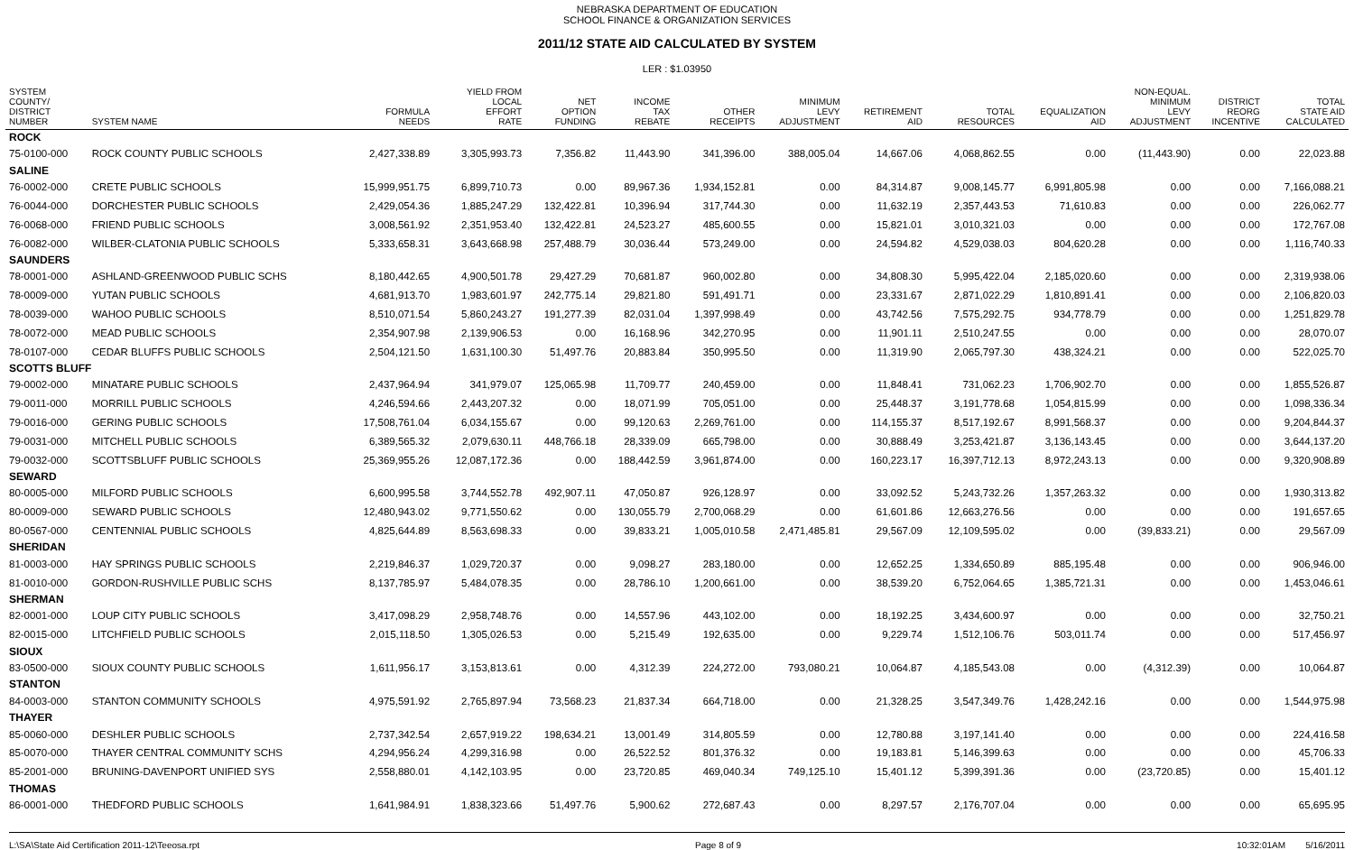NEBRASKA DEPARTMENT OF EDUCATION
SCHOOL FINANCE & ORGANIZATION SERVICES
2011/12 STATE AID CALCULATED BY SYSTEM
LER : $1.03950
| SYSTEM COUNTY/ DISTRICT NUMBER | SYSTEM NAME | FORMULA NEEDS | YIELD FROM LOCAL EFFORT RATE | NET OPTION FUNDING | INCOME TAX REBATE | OTHER RECEIPTS | MINIMUM LEVY ADJUSTMENT | RETIREMENT AID | TOTAL RESOURCES | EQUALIZATION AID | NON-EQUAL. MINIMUM LEVY ADJUSTMENT | DISTRICT REORG INCENTIVE | TOTAL STATE AID CALCULATED |
| --- | --- | --- | --- | --- | --- | --- | --- | --- | --- | --- | --- | --- | --- |
| ROCK | | | | | | | | | | | | | |
| 75-0100-000 | ROCK COUNTY PUBLIC SCHOOLS | 2,427,338.89 | 3,305,993.73 | 7,356.82 | 11,443.90 | 341,396.00 | 388,005.04 | 14,667.06 | 4,068,862.55 | 0.00 | (11,443.90) | 0.00 | 22,023.88 |
| SALINE | | | | | | | | | | | | | |
| 76-0002-000 | CRETE PUBLIC SCHOOLS | 15,999,951.75 | 6,899,710.73 | 0.00 | 89,967.36 | 1,934,152.81 | 0.00 | 84,314.87 | 9,008,145.77 | 6,991,805.98 | 0.00 | 0.00 | 7,166,088.21 |
| 76-0044-000 | DORCHESTER PUBLIC SCHOOLS | 2,429,054.36 | 1,885,247.29 | 132,422.81 | 10,396.94 | 317,744.30 | 0.00 | 11,632.19 | 2,357,443.53 | 71,610.83 | 0.00 | 0.00 | 226,062.77 |
| 76-0068-000 | FRIEND PUBLIC SCHOOLS | 3,008,561.92 | 2,351,953.40 | 132,422.81 | 24,523.27 | 485,600.55 | 0.00 | 15,821.01 | 3,010,321.03 | 0.00 | 0.00 | 0.00 | 172,767.08 |
| 76-0082-000 | WILBER-CLATONIA PUBLIC SCHOOLS | 5,333,658.31 | 3,643,668.98 | 257,488.79 | 30,036.44 | 573,249.00 | 0.00 | 24,594.82 | 4,529,038.03 | 804,620.28 | 0.00 | 0.00 | 1,116,740.33 |
| SAUNDERS | | | | | | | | | | | | | |
| 78-0001-000 | ASHLAND-GREENWOOD PUBLIC SCHS | 8,180,442.65 | 4,900,501.78 | 29,427.29 | 70,681.87 | 960,002.80 | 0.00 | 34,808.30 | 5,995,422.04 | 2,185,020.60 | 0.00 | 0.00 | 2,319,938.06 |
| 78-0009-000 | YUTAN PUBLIC SCHOOLS | 4,681,913.70 | 1,983,601.97 | 242,775.14 | 29,821.80 | 591,491.71 | 0.00 | 23,331.67 | 2,871,022.29 | 1,810,891.41 | 0.00 | 0.00 | 2,106,820.03 |
| 78-0039-000 | WAHOO PUBLIC SCHOOLS | 8,510,071.54 | 5,860,243.27 | 191,277.39 | 82,031.04 | 1,397,998.49 | 0.00 | 43,742.56 | 7,575,292.75 | 934,778.79 | 0.00 | 0.00 | 1,251,829.78 |
| 78-0072-000 | MEAD PUBLIC SCHOOLS | 2,354,907.98 | 2,139,906.53 | 0.00 | 16,168.96 | 342,270.95 | 0.00 | 11,901.11 | 2,510,247.55 | 0.00 | 0.00 | 0.00 | 28,070.07 |
| 78-0107-000 | CEDAR BLUFFS PUBLIC SCHOOLS | 2,504,121.50 | 1,631,100.30 | 51,497.76 | 20,883.84 | 350,995.50 | 0.00 | 11,319.90 | 2,065,797.30 | 438,324.21 | 0.00 | 0.00 | 522,025.70 |
| SCOTTS BLUFF | | | | | | | | | | | | | |
| 79-0002-000 | MINATARE PUBLIC SCHOOLS | 2,437,964.94 | 341,979.07 | 125,065.98 | 11,709.77 | 240,459.00 | 0.00 | 11,848.41 | 731,062.23 | 1,706,902.70 | 0.00 | 0.00 | 1,855,526.87 |
| 79-0011-000 | MORRILL PUBLIC SCHOOLS | 4,246,594.66 | 2,443,207.32 | 0.00 | 18,071.99 | 705,051.00 | 0.00 | 25,448.37 | 3,191,778.68 | 1,054,815.99 | 0.00 | 0.00 | 1,098,336.34 |
| 79-0016-000 | GERING PUBLIC SCHOOLS | 17,508,761.04 | 6,034,155.67 | 0.00 | 99,120.63 | 2,269,761.00 | 0.00 | 114,155.37 | 8,517,192.67 | 8,991,568.37 | 0.00 | 0.00 | 9,204,844.37 |
| 79-0031-000 | MITCHELL PUBLIC SCHOOLS | 6,389,565.32 | 2,079,630.11 | 448,766.18 | 28,339.09 | 665,798.00 | 0.00 | 30,888.49 | 3,253,421.87 | 3,136,143.45 | 0.00 | 0.00 | 3,644,137.20 |
| 79-0032-000 | SCOTTSBLUFF PUBLIC SCHOOLS | 25,369,955.26 | 12,087,172.36 | 0.00 | 188,442.59 | 3,961,874.00 | 0.00 | 160,223.17 | 16,397,712.13 | 8,972,243.13 | 0.00 | 0.00 | 9,320,908.89 |
| SEWARD | | | | | | | | | | | | | |
| 80-0005-000 | MILFORD PUBLIC SCHOOLS | 6,600,995.58 | 3,744,552.78 | 492,907.11 | 47,050.87 | 926,128.97 | 0.00 | 33,092.52 | 5,243,732.26 | 1,357,263.32 | 0.00 | 0.00 | 1,930,313.82 |
| 80-0009-000 | SEWARD PUBLIC SCHOOLS | 12,480,943.02 | 9,771,550.62 | 0.00 | 130,055.79 | 2,700,068.29 | 0.00 | 61,601.86 | 12,663,276.56 | 0.00 | 0.00 | 0.00 | 191,657.65 |
| 80-0567-000 | CENTENNIAL PUBLIC SCHOOLS | 4,825,644.89 | 8,563,698.33 | 0.00 | 39,833.21 | 1,005,010.58 | 2,471,485.81 | 29,567.09 | 12,109,595.02 | 0.00 | (39,833.21) | 0.00 | 29,567.09 |
| SHERIDAN | | | | | | | | | | | | | |
| 81-0003-000 | HAY SPRINGS PUBLIC SCHOOLS | 2,219,846.37 | 1,029,720.37 | 0.00 | 9,098.27 | 283,180.00 | 0.00 | 12,652.25 | 1,334,650.89 | 885,195.48 | 0.00 | 0.00 | 906,946.00 |
| 81-0010-000 | GORDON-RUSHVILLE PUBLIC SCHS | 8,137,785.97 | 5,484,078.35 | 0.00 | 28,786.10 | 1,200,661.00 | 0.00 | 38,539.20 | 6,752,064.65 | 1,385,721.31 | 0.00 | 0.00 | 1,453,046.61 |
| SHERMAN | | | | | | | | | | | | | |
| 82-0001-000 | LOUP CITY PUBLIC SCHOOLS | 3,417,098.29 | 2,958,748.76 | 0.00 | 14,557.96 | 443,102.00 | 0.00 | 18,192.25 | 3,434,600.97 | 0.00 | 0.00 | 0.00 | 32,750.21 |
| 82-0015-000 | LITCHFIELD PUBLIC SCHOOLS | 2,015,118.50 | 1,305,026.53 | 0.00 | 5,215.49 | 192,635.00 | 0.00 | 9,229.74 | 1,512,106.76 | 503,011.74 | 0.00 | 0.00 | 517,456.97 |
| SIOUX | | | | | | | | | | | | | |
| 83-0500-000 | SIOUX COUNTY PUBLIC SCHOOLS | 1,611,956.17 | 3,153,813.61 | 0.00 | 4,312.39 | 224,272.00 | 793,080.21 | 10,064.87 | 4,185,543.08 | 0.00 | (4,312.39) | 0.00 | 10,064.87 |
| STANTON | | | | | | | | | | | | | |
| 84-0003-000 | STANTON COMMUNITY SCHOOLS | 4,975,591.92 | 2,765,897.94 | 73,568.23 | 21,837.34 | 664,718.00 | 0.00 | 21,328.25 | 3,547,349.76 | 1,428,242.16 | 0.00 | 0.00 | 1,544,975.98 |
| THAYER | | | | | | | | | | | | | |
| 85-0060-000 | DESHLER PUBLIC SCHOOLS | 2,737,342.54 | 2,657,919.22 | 198,634.21 | 13,001.49 | 314,805.59 | 0.00 | 12,780.88 | 3,197,141.40 | 0.00 | 0.00 | 0.00 | 224,416.58 |
| 85-0070-000 | THAYER CENTRAL COMMUNITY SCHS | 4,294,956.24 | 4,299,316.98 | 0.00 | 26,522.52 | 801,376.32 | 0.00 | 19,183.81 | 5,146,399.63 | 0.00 | 0.00 | 0.00 | 45,706.33 |
| 85-2001-000 | BRUNING-DAVENPORT UNIFIED SYS | 2,558,880.01 | 4,142,103.95 | 0.00 | 23,720.85 | 469,040.34 | 749,125.10 | 15,401.12 | 5,399,391.36 | 0.00 | (23,720.85) | 0.00 | 15,401.12 |
| THOMAS | | | | | | | | | | | | | |
| 86-0001-000 | THEDFORD PUBLIC SCHOOLS | 1,641,984.91 | 1,838,323.66 | 51,497.76 | 5,900.62 | 272,687.43 | 0.00 | 8,297.57 | 2,176,707.04 | 0.00 | 0.00 | 0.00 | 65,695.95 |
L:\SA\State Aid Certification 2011-12\Teeosa.rpt Page 8 of 9 10:32:01AM 5/16/2011